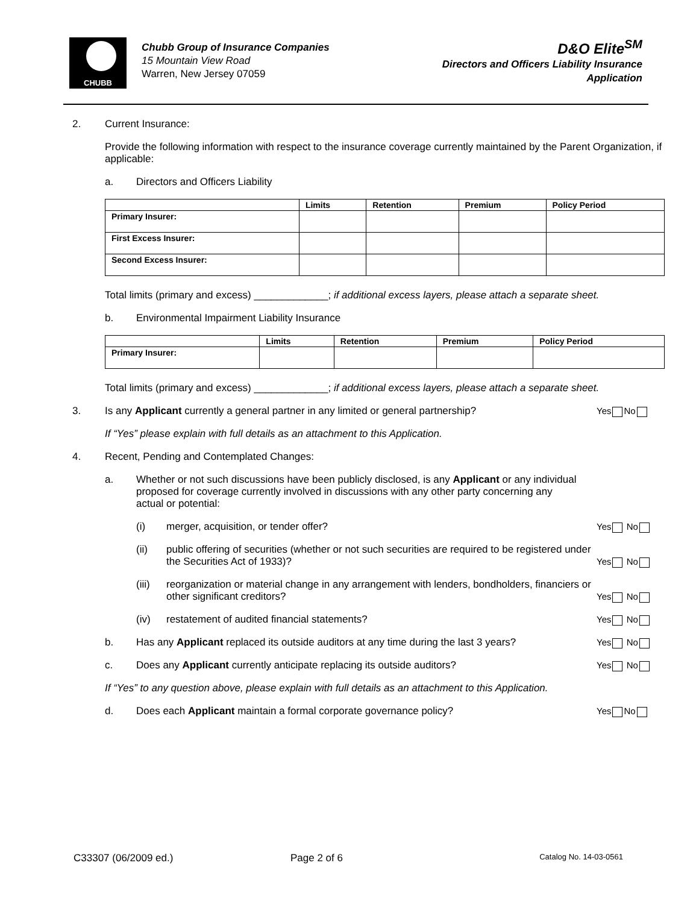CHUBB
Chubb Group of Insurance Companies
15 Mountain View Road
Warren, New Jersey 07059
D&O Elite<sup>SM</sup>
Directors and Officers Liability Insurance
Application
2. Current Insurance:
Provide the following information with respect to the insurance coverage currently maintained by the Parent Organization, if applicable:
a. Directors and Officers Liability
| | Limits | Retention | Premium | Policy Period |
| --- | --- | --- | --- | --- |
| Primary Insurer: | | | | |
| First Excess Insurer: | | | | |
| Second Excess Insurer: | | | | |
Total limits (primary and excess) _____________; if additional excess layers, please attach a separate sheet.
b. Environmental Impairment Liability Insurance
| | Limits | Retention | Premium | Policy Period |
| --- | --- | --- | --- | --- |
| Primary Insurer: | | | | |
Total limits (primary and excess) _____________; if additional excess layers, please attach a separate sheet.
3. Is any Applicant currently a general partner in any limited or general partnership?
Yes No
If “Yes” please explain with full details as an attachment to this Application.
4. Recent, Pending and Contemplated Changes:
a. Whether or not such discussions have been publicly disclosed, is any Applicant or any individual proposed for coverage currently involved in discussions with any other party concerning any actual or potential:
(i) merger, acquisition, or tender offer?
Yes No
(ii) public offering of securities (whether or not such securities are required to be registered under the Securities Act of 1933)?
Yes No
(iii)
reorganization or material change in any arrangement with lenders, bondholders, financiers or other significant creditors?
Yes No
(iv) restatement of audited financial statements?
Yes No
b. Has any Applicant replaced its outside auditors at any time during the last 3 years?
Yes No
c. Does any Applicant currently anticipate replacing its outside auditors?
Yes No
If “Yes” to any question above, please explain with full details as an attachment to this Application.
d. Does each Applicant maintain a formal corporate governance policy?
Yes No
C33307 (06/2009 ed.) Page 2 of 6
Catalog No. 14-03-0561